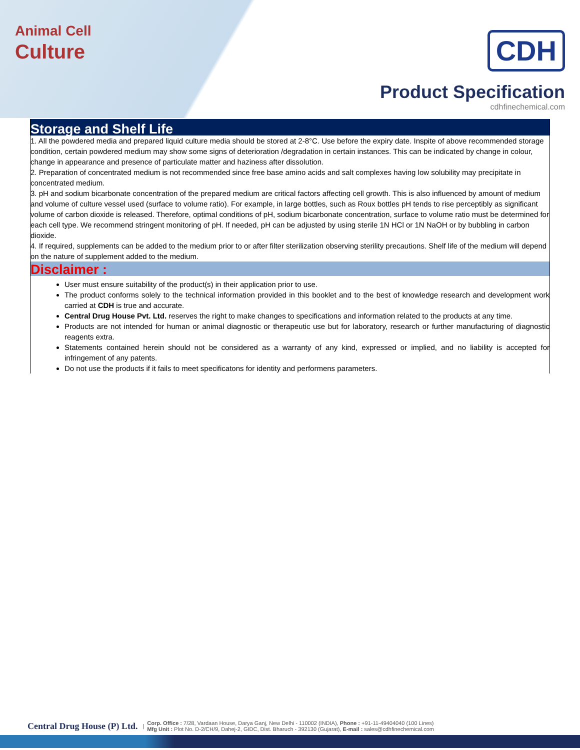Animal Cell
Culture
CDH
Product Specification
cdhfinechemical.com
Storage and Shelf Life
1. All the powdered media and prepared liquid culture media should be stored at 2-8°C. Use before the expiry date. Inspite of above recommended storage condition, certain powdered medium may show some signs of deterioration /degradation in certain instances. This can be indicated by change in colour, change in appearance and presence of particulate matter and haziness after dissolution.
2. Preparation of concentrated medium is not recommended since free base amino acids and salt complexes having low solubility may precipitate in concentrated medium.
3. pH and sodium bicarbonate concentration of the prepared medium are critical factors affecting cell growth. This is also influenced by amount of medium and volume of culture vessel used (surface to volume ratio). For example, in large bottles, such as Roux bottles pH tends to rise perceptibly as significant volume of carbon dioxide is released. Therefore, optimal conditions of pH, sodium bicarbonate concentration, surface to volume ratio must be determined for each cell type. We recommend stringent monitoring of pH. If needed, pH can be adjusted by using sterile 1N HCl or 1N NaOH or by bubbling in carbon dioxide.
4. If required, supplements can be added to the medium prior to or after filter sterilization observing sterility precautions. Shelf life of the medium will depend on the nature of supplement added to the medium.
Disclaimer :
User must ensure suitability of the product(s) in their application prior to use.
The product conforms solely to the technical information provided in this booklet and to the best of knowledge research and development work carried at CDH is true and accurate.
Central Drug House Pvt. Ltd. reserves the right to make changes to specifications and information related to the products at any time.
Products are not intended for human or animal diagnostic or therapeutic use but for laboratory, research or further manufacturing of diagnostic reagents extra.
Statements contained herein should not be considered as a warranty of any kind, expressed or implied, and no liability is accepted for infringement of any patents.
Do not use the products if it fails to meet specificatons for identity and performens parameters.
Central Drug House (P) Ltd. |
Corp. Office : 7/28, Vardaan House, Darya Ganj, New Delhi - 110002 (INDIA), Phone : +91-11-49404040 (100 Lines)
Mfg Unit : Plot No. D-2/CH/9, Dahej-2, GIDC, Dist. Bharuch - 392130 (Gujarat), E-mail : sales@cdhfinechemical.com